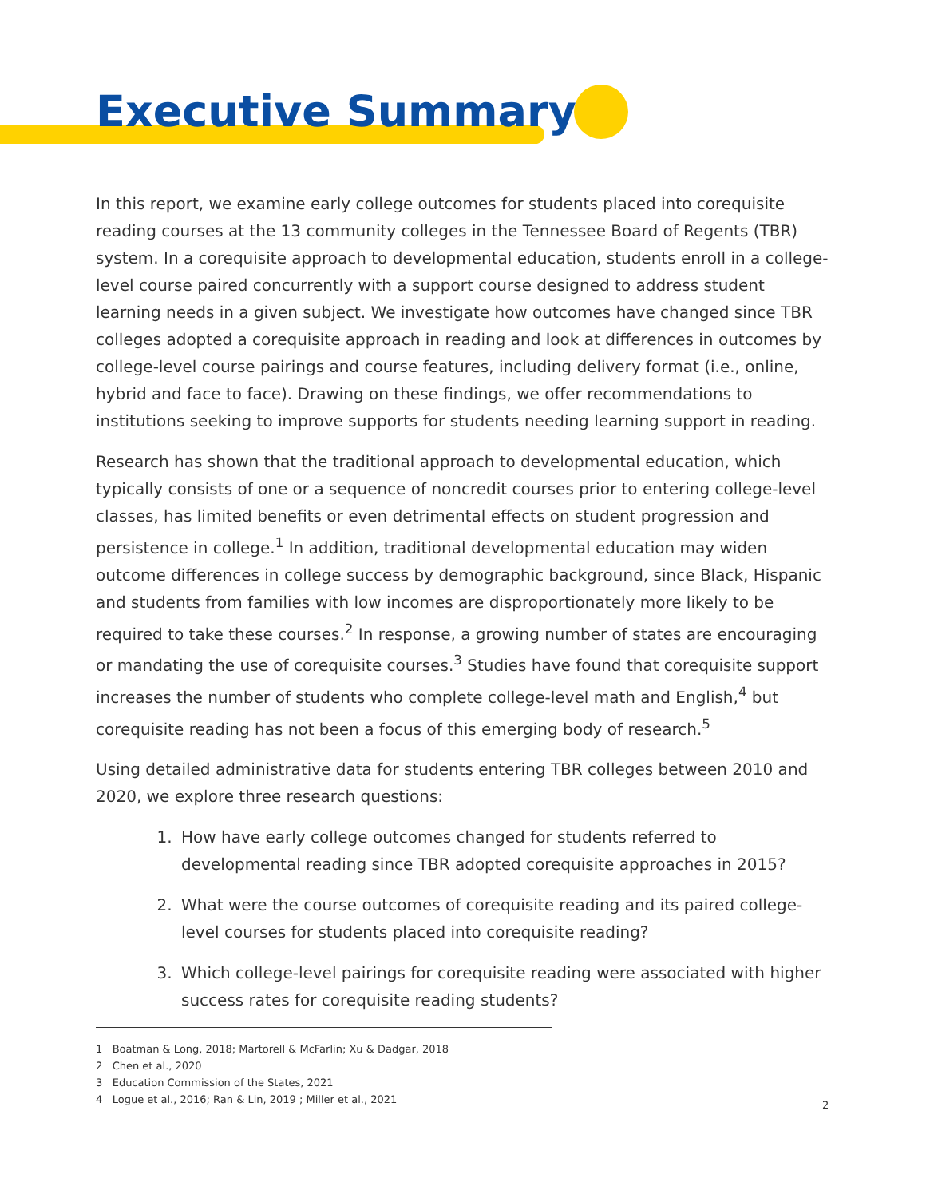Executive Summary
In this report, we examine early college outcomes for students placed into corequisite reading courses at the 13 community colleges in the Tennessee Board of Regents (TBR) system. In a corequisite approach to developmental education, students enroll in a college-level course paired concurrently with a support course designed to address student learning needs in a given subject. We investigate how outcomes have changed since TBR colleges adopted a corequisite approach in reading and look at differences in outcomes by college-level course pairings and course features, including delivery format (i.e., online, hybrid and face to face). Drawing on these findings, we offer recommendations to institutions seeking to improve supports for students needing learning support in reading.
Research has shown that the traditional approach to developmental education, which typically consists of one or a sequence of noncredit courses prior to entering college-level classes, has limited benefits or even detrimental effects on student progression and persistence in college.<sup>1</sup> In addition, traditional developmental education may widen outcome differences in college success by demographic background, since Black, Hispanic and students from families with low incomes are disproportionately more likely to be required to take these courses.<sup>2</sup> In response, a growing number of states are encouraging or mandating the use of corequisite courses.<sup>3</sup> Studies have found that corequisite support increases the number of students who complete college-level math and English,<sup>4</sup> but corequisite reading has not been a focus of this emerging body of research.<sup>5</sup>
Using detailed administrative data for students entering TBR colleges between 2010 and 2020, we explore three research questions:
1. How have early college outcomes changed for students referred to developmental reading since TBR adopted corequisite approaches in 2015?
2. What were the course outcomes of corequisite reading and its paired college-level courses for students placed into corequisite reading?
3. Which college-level pairings for corequisite reading were associated with higher success rates for corequisite reading students?
1 Boatman & Long, 2018; Martorell & McFarlin; Xu & Dadgar, 2018
2 Chen et al., 2020
3 Education Commission of the States, 2021
4 Logue et al., 2016; Ran & Lin, 2019 ; Miller et al., 2021
2